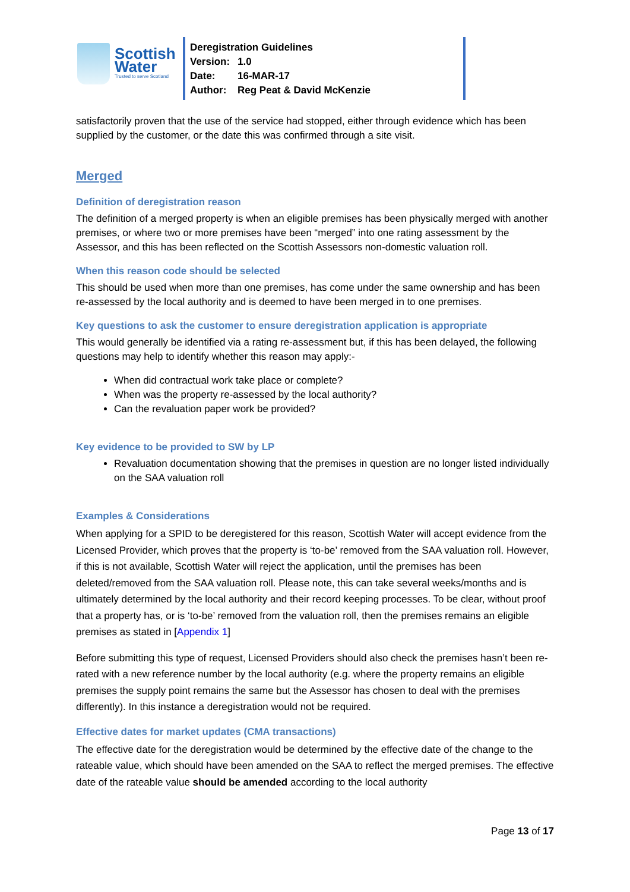Scottish
Water
Trusted to serve Scotland
Deregistration Guidelines
Version: 1.0
Date: 16-MAR-17
Author: Reg Peat & David McKenzie
satisfactorily proven that the use of the service had stopped, either through evidence which has been supplied by the customer, or the date this was confirmed through a site visit.
Merged
Definition of deregistration reason
The definition of a merged property is when an eligible premises has been physically merged with another premises, or where two or more premises have been “merged” into one rating assessment by the Assessor, and this has been reflected on the Scottish Assessors non-domestic valuation roll.
When this reason code should be selected
This should be used when more than one premises, has come under the same ownership and has been re-assessed by the local authority and is deemed to have been merged in to one premises.
Key questions to ask the customer to ensure deregistration application is appropriate
This would generally be identified via a rating re-assessment but, if this has been delayed, the following questions may help to identify whether this reason may apply:-
When did contractual work take place or complete?
When was the property re-assessed by the local authority?
Can the revaluation paper work be provided?
Key evidence to be provided to SW by LP
Revaluation documentation showing that the premises in question are no longer listed individually on the SAA valuation roll
Examples & Considerations
When applying for a SPID to be deregistered for this reason, Scottish Water will accept evidence from the Licensed Provider, which proves that the property is ‘to-be’ removed from the SAA valuation roll. However, if this is not available, Scottish Water will reject the application, until the premises has been deleted/removed from the SAA valuation roll. Please note, this can take several weeks/months and is ultimately determined by the local authority and their record keeping processes. To be clear, without proof that a property has, or is ‘to-be’ removed from the valuation roll, then the premises remains an eligible premises as stated in [Appendix 1]
Before submitting this type of request, Licensed Providers should also check the premises hasn’t been re-rated with a new reference number by the local authority (e.g. where the property remains an eligible premises the supply point remains the same but the Assessor has chosen to deal with the premises differently). In this instance a deregistration would not be required.
Effective dates for market updates (CMA transactions)
The effective date for the deregistration would be determined by the effective date of the change to the rateable value, which should have been amended on the SAA to reflect the merged premises. The effective date of the rateable value should be amended according to the local authority
Page 13 of 17